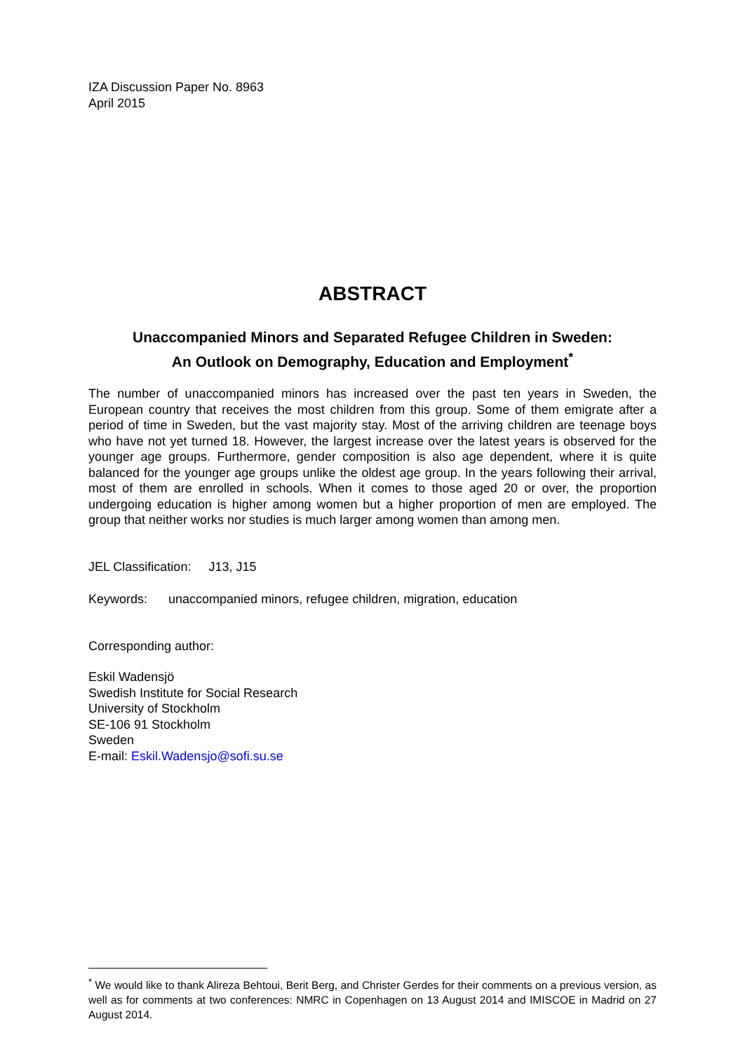IZA Discussion Paper No. 8963
April 2015
ABSTRACT
Unaccompanied Minors and Separated Refugee Children in Sweden:
An Outlook on Demography, Education and Employment<sup>*</sup>
The number of unaccompanied minors has increased over the past ten years in Sweden, the European country that receives the most children from this group. Some of them emigrate after a period of time in Sweden, but the vast majority stay. Most of the arriving children are teenage boys who have not yet turned 18. However, the largest increase over the latest years is observed for the younger age groups. Furthermore, gender composition is also age dependent, where it is quite balanced for the younger age groups unlike the oldest age group. In the years following their arrival, most of them are enrolled in schools. When it comes to those aged 20 or over, the proportion undergoing education is higher among women but a higher proportion of men are employed. The group that neither works nor studies is much larger among women than among men.
JEL Classification: J13, J15
Keywords: unaccompanied minors, refugee children, migration, education
Corresponding author:
Eskil Wadensjö
Swedish Institute for Social Research
University of Stockholm
SE-106 91 Stockholm
Sweden
E-mail: Eskil.Wadensjo@sofi.su.se
<sup>*</sup> We would like to thank Alireza Behtoui, Berit Berg, and Christer Gerdes for their comments on a previous version, as well as for comments at two conferences: NMRC in Copenhagen on 13 August 2014 and IMISCOE in Madrid on 27 August 2014.